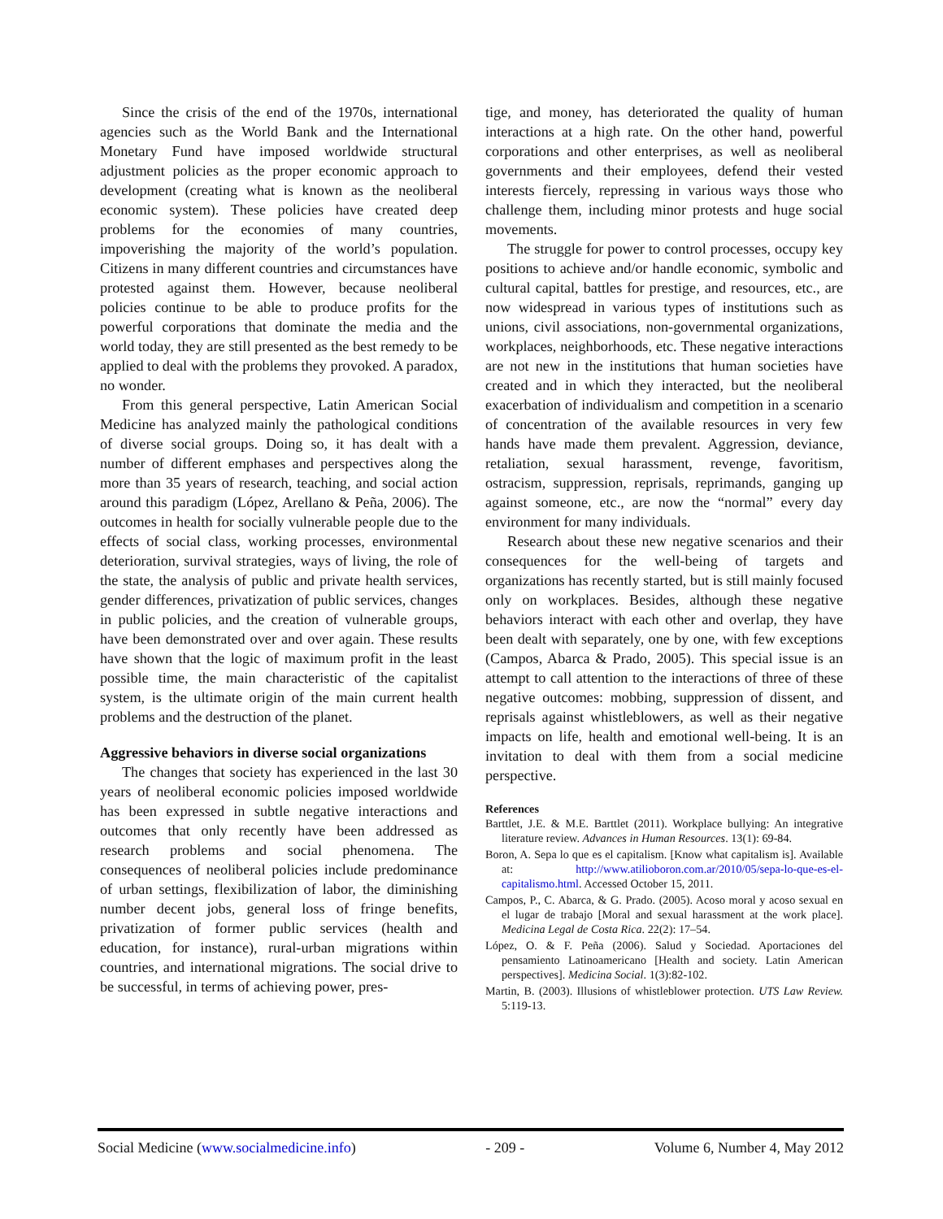Since the crisis of the end of the 1970s, international agencies such as the World Bank and the International Monetary Fund have imposed worldwide structural adjustment policies as the proper economic approach to development (creating what is known as the neoliberal economic system). These policies have created deep problems for the economies of many countries, impoverishing the majority of the world’s population. Citizens in many different countries and circumstances have protested against them. However, because neoliberal policies continue to be able to produce profits for the powerful corporations that dominate the media and the world today, they are still presented as the best remedy to be applied to deal with the problems they provoked. A paradox, no wonder.
From this general perspective, Latin American Social Medicine has analyzed mainly the pathological conditions of diverse social groups. Doing so, it has dealt with a number of different emphases and perspectives along the more than 35 years of research, teaching, and social action around this paradigm (López, Arellano & Peña, 2006). The outcomes in health for socially vulnerable people due to the effects of social class, working processes, environmental deterioration, survival strategies, ways of living, the role of the state, the analysis of public and private health services, gender differences, privatization of public services, changes in public policies, and the creation of vulnerable groups, have been demonstrated over and over again. These results have shown that the logic of maximum profit in the least possible time, the main characteristic of the capitalist system, is the ultimate origin of the main current health problems and the destruction of the planet.
Aggressive behaviors in diverse social organizations
The changes that society has experienced in the last 30 years of neoliberal economic policies imposed worldwide has been expressed in subtle negative interactions and outcomes that only recently have been addressed as research problems and social phenomena. The consequences of neoliberal policies include predominance of urban settings, flexibilization of labor, the diminishing number decent jobs, general loss of fringe benefits, privatization of former public services (health and education, for instance), rural-urban migrations within countries, and international migrations. The social drive to be successful, in terms of achieving power, pres-
tige, and money, has deteriorated the quality of human interactions at a high rate. On the other hand, powerful corporations and other enterprises, as well as neoliberal governments and their employees, defend their vested interests fiercely, repressing in various ways those who challenge them, including minor protests and huge social movements.
The struggle for power to control processes, occupy key positions to achieve and/or handle economic, symbolic and cultural capital, battles for prestige, and resources, etc., are now widespread in various types of institutions such as unions, civil associations, non-governmental organizations, workplaces, neighborhoods, etc. These negative interactions are not new in the institutions that human societies have created and in which they interacted, but the neoliberal exacerbation of individualism and competition in a scenario of concentration of the available resources in very few hands have made them prevalent. Aggression, deviance, retaliation, sexual harassment, revenge, favoritism, ostracism, suppression, reprisals, reprimands, ganging up against someone, etc., are now the “normal” every day environment for many individuals.
Research about these new negative scenarios and their consequences for the well-being of targets and organizations has recently started, but is still mainly focused only on workplaces. Besides, although these negative behaviors interact with each other and overlap, they have been dealt with separately, one by one, with few exceptions (Campos, Abarca & Prado, 2005). This special issue is an attempt to call attention to the interactions of three of these negative outcomes: mobbing, suppression of dissent, and reprisals against whistleblowers, as well as their negative impacts on life, health and emotional well-being. It is an invitation to deal with them from a social medicine perspective.
References
Barttlet, J.E. & M.E. Barttlet (2011). Workplace bullying: An integrative literature review. Advances in Human Resources. 13(1): 69-84.
Boron, A. Sepa lo que es el capitalism. [Know what capitalism is]. Available at: http://www.atilioboron.com.ar/2010/05/sepa-lo-que-es-el-capitalismo.html. Accessed October 15, 2011.
Campos, P., C. Abarca, & G. Prado. (2005). Acoso moral y acoso sexual en el lugar de trabajo [Moral and sexual harassment at the work place]. Medicina Legal de Costa Rica. 22(2): 17–54.
López, O. & F. Peña (2006). Salud y Sociedad. Aportaciones del pensamiento Latinoamericano [Health and society. Latin American perspectives]. Medicina Social. 1(3):82-102.
Martin, B. (2003). Illusions of whistleblower protection. UTS Law Review. 5:119-13.
Social Medicine (www.socialmedicine.info) - 209 - Volume 6, Number 4, May 2012